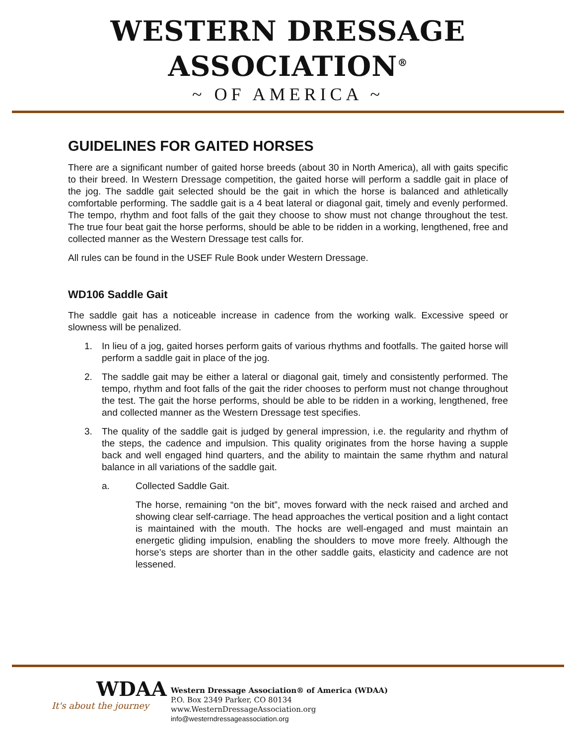WESTERN DRESSAGE ASSOCIATION<sup>®</sup>
~ OF AMERICA ~
GUIDELINES FOR GAITED HORSES
There are a significant number of gaited horse breeds (about 30 in North America), all with gaits specific to their breed. In Western Dressage competition, the gaited horse will perform a saddle gait in place of the jog. The saddle gait selected should be the gait in which the horse is balanced and athletically comfortable performing. The saddle gait is a 4 beat lateral or diagonal gait, timely and evenly performed. The tempo, rhythm and foot falls of the gait they choose to show must not change throughout the test. The true four beat gait the horse performs, should be able to be ridden in a working, lengthened, free and collected manner as the Western Dressage test calls for.
All rules can be found in the USEF Rule Book under Western Dressage.
WD106 Saddle Gait
The saddle gait has a noticeable increase in cadence from the working walk. Excessive speed or slowness will be penalized.
1. In lieu of a jog, gaited horses perform gaits of various rhythms and footfalls. The gaited horse will perform a saddle gait in place of the jog.
2. The saddle gait may be either a lateral or diagonal gait, timely and consistently performed. The tempo, rhythm and foot falls of the gait the rider chooses to perform must not change throughout the test. The gait the horse performs, should be able to be ridden in a working, lengthened, free and collected manner as the Western Dressage test specifies.
3. The quality of the saddle gait is judged by general impression, i.e. the regularity and rhythm of the steps, the cadence and impulsion. This quality originates from the horse having a supple back and well engaged hind quarters, and the ability to maintain the same rhythm and natural balance in all variations of the saddle gait.
a. Collected Saddle Gait.
The horse, remaining “on the bit”, moves forward with the neck raised and arched and showing clear self-carriage. The head approaches the vertical position and a light contact is maintained with the mouth. The hocks are well-engaged and must maintain an energetic gliding impulsion, enabling the shoulders to move more freely. Although the horse’s steps are shorter than in the other saddle gaits, elasticity and cadence are not lessened.
WDAA
It's about the journey
Western Dressage Association® of America (WDAA)
P.O. Box 2349 Parker, CO 80134
www.WesternDressageAssociation.org
info@westerndressageassociation.org